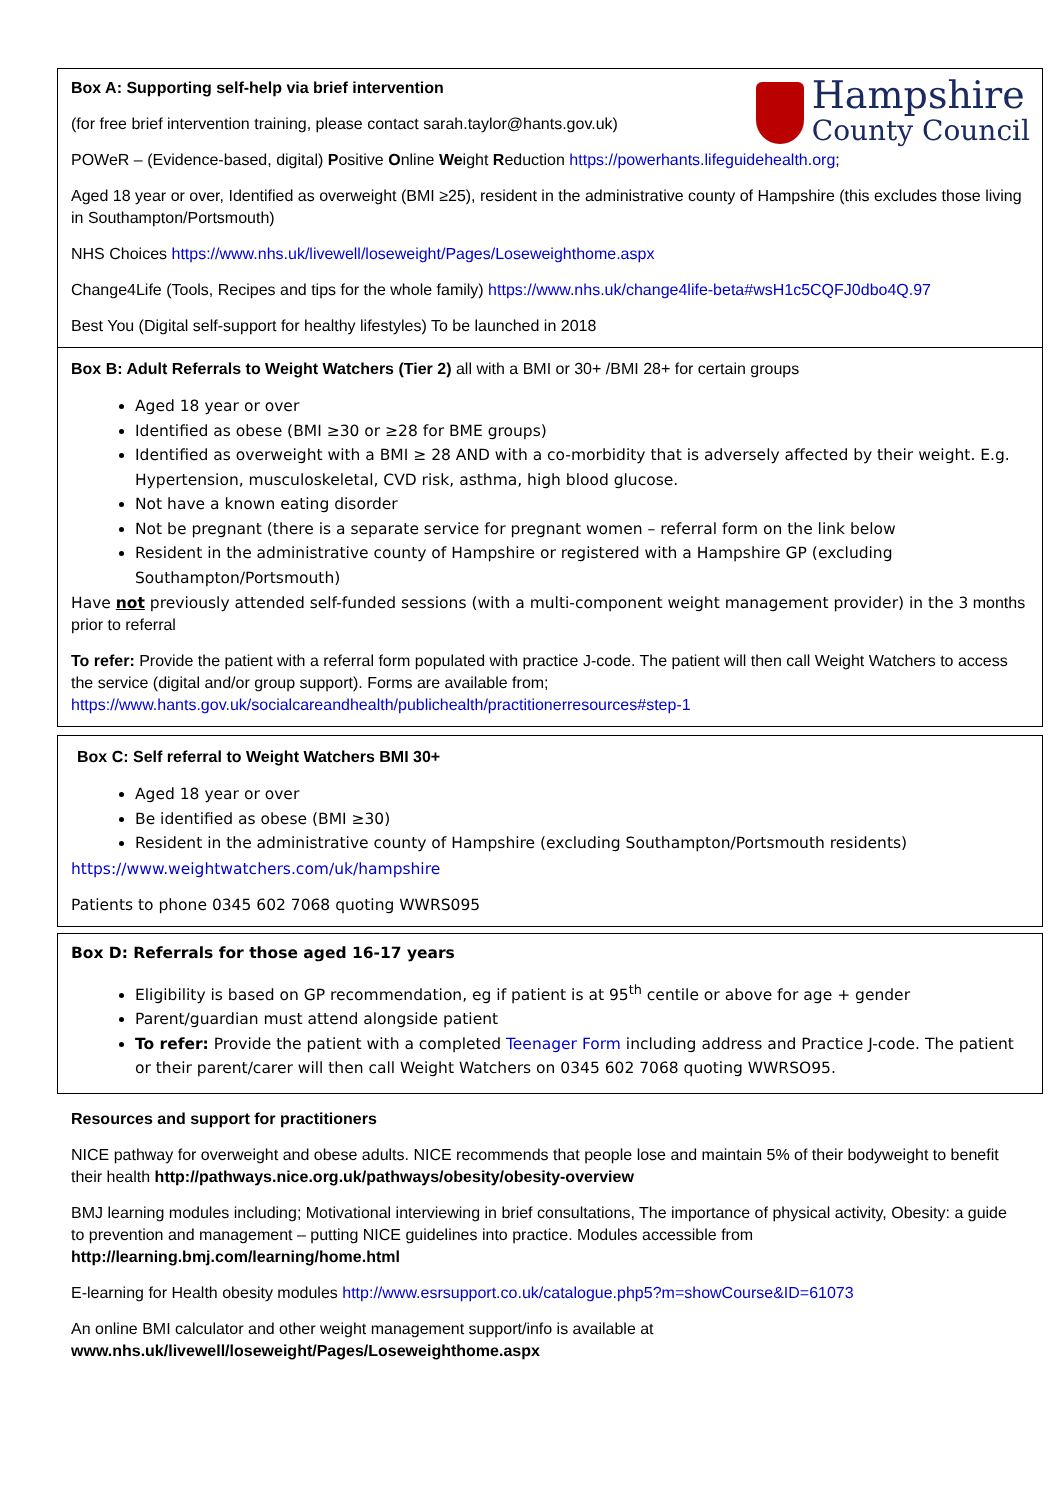Hampshire
County Council
Box A: Supporting self-help via brief intervention
(for free brief intervention training, please contact sarah.taylor@hants.gov.uk)
POWeR – (Evidence-based, digital) Positive Online Weight Reduction https://powerhants.lifeguidehealth.org;
Aged 18 year or over, Identified as overweight (BMI ≥25), resident in the administrative county of Hampshire (this excludes those living in Southampton/Portsmouth)
NHS Choices https://www.nhs.uk/livewell/loseweight/Pages/Loseweighthome.aspx
Change4Life (Tools, Recipes and tips for the whole family) https://www.nhs.uk/change4life-beta#wsH1c5CQFJ0dbo4Q.97
Best You (Digital self-support for healthy lifestyles) To be launched in 2018
Box B: Adult Referrals to Weight Watchers (Tier 2) all with a BMI or 30+ /BMI 28+ for certain groups
Aged 18 year or over
Identified as obese (BMI ≥30 or ≥28 for BME groups)
Identified as overweight with a BMI ≥ 28 AND with a co-morbidity that is adversely affected by their weight. E.g. Hypertension, musculoskeletal, CVD risk, asthma, high blood glucose.
Not have a known eating disorder
Not be pregnant (there is a separate service for pregnant women – referral form on the link below
Resident in the administrative county of Hampshire or registered with a Hampshire GP (excluding Southampton/Portsmouth)
Have not previously attended self-funded sessions (with a multi-component weight management provider) in the 3 months prior to referral
To refer: Provide the patient with a referral form populated with practice J-code. The patient will then call Weight Watchers to access the service (digital and/or group support). Forms are available from; https://www.hants.gov.uk/socialcareandhealth/publichealth/practitionerresources#step-1
Box C: Self referral to Weight Watchers BMI 30+
Aged 18 year or over
Be identified as obese (BMI ≥30)
Resident in the administrative county of Hampshire (excluding Southampton/Portsmouth residents)
https://www.weightwatchers.com/uk/hampshire
Patients to phone 0345 602 7068 quoting WWRS095
Box D: Referrals for those aged 16-17 years
Eligibility is based on GP recommendation, eg if patient is at 95<sup>th</sup> centile or above for age + gender
Parent/guardian must attend alongside patient
To refer: Provide the patient with a completed Teenager Form including address and Practice J-code. The patient or their parent/carer will then call Weight Watchers on 0345 602 7068 quoting WWRSO95.
Resources and support for practitioners
NICE pathway for overweight and obese adults. NICE recommends that people lose and maintain 5% of their bodyweight to benefit their health http://pathways.nice.org.uk/pathways/obesity/obesity-overview
BMJ learning modules including; Motivational interviewing in brief consultations, The importance of physical activity, Obesity: a guide to prevention and management – putting NICE guidelines into practice. Modules accessible from http://learning.bmj.com/learning/home.html
E-learning for Health obesity modules http://www.esrsupport.co.uk/catalogue.php5?m=showCourse&ID=61073
An online BMI calculator and other weight management support/info is available at www.nhs.uk/livewell/loseweight/Pages/Loseweighthome.aspx